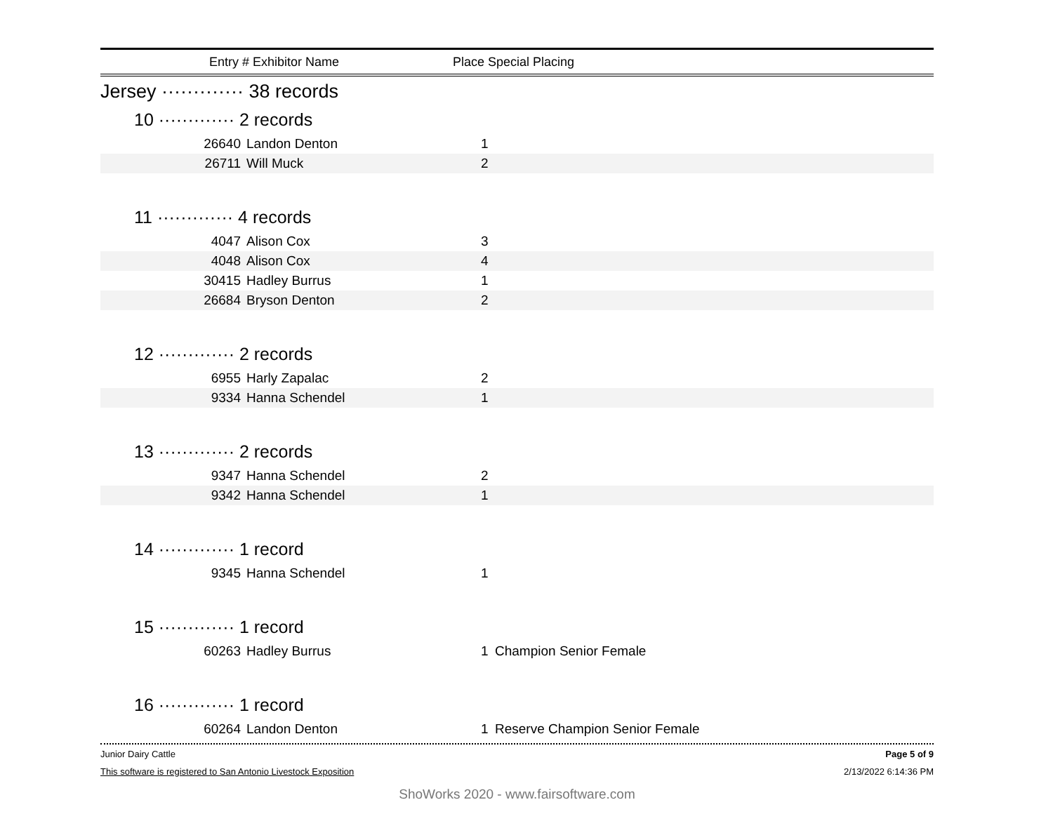Entry # Exhibitor Name Place Special Placing
Jersey ············· 38 records
10 ············· 2 records
| 26640 | Landon Denton | 1 | |
| 26711 | Will Muck | 2 | |
11 ············· 4 records
| 4047 | Alison Cox | 3 | |
| 4048 | Alison Cox | 4 | |
| 30415 | Hadley Burrus | 1 | |
| 26684 | Bryson Denton | 2 | |
12 ············· 2 records
| 6955 | Harly Zapalac | 2 | |
| 9334 | Hanna Schendel | 1 | |
13 ············· 2 records
| 9347 | Hanna Schendel | 2 | |
| 9342 | Hanna Schendel | 1 | |
14 ············· 1 record
| 9345 | Hanna Schendel | 1 | |
15 ············· 1 record
| 60263 | Hadley Burrus | 1 | Champion Senior Female |
16 ············· 1 record
| 60264 | Landon Denton | 1 | Reserve Champion Senior Female |
Junior Dairy Cattle Page 5 of 9
This software is registered to San Antonio Livestock Exposition 2/13/2022 6:14:36 PM
ShoWorks 2020 - www.fairsoftware.com